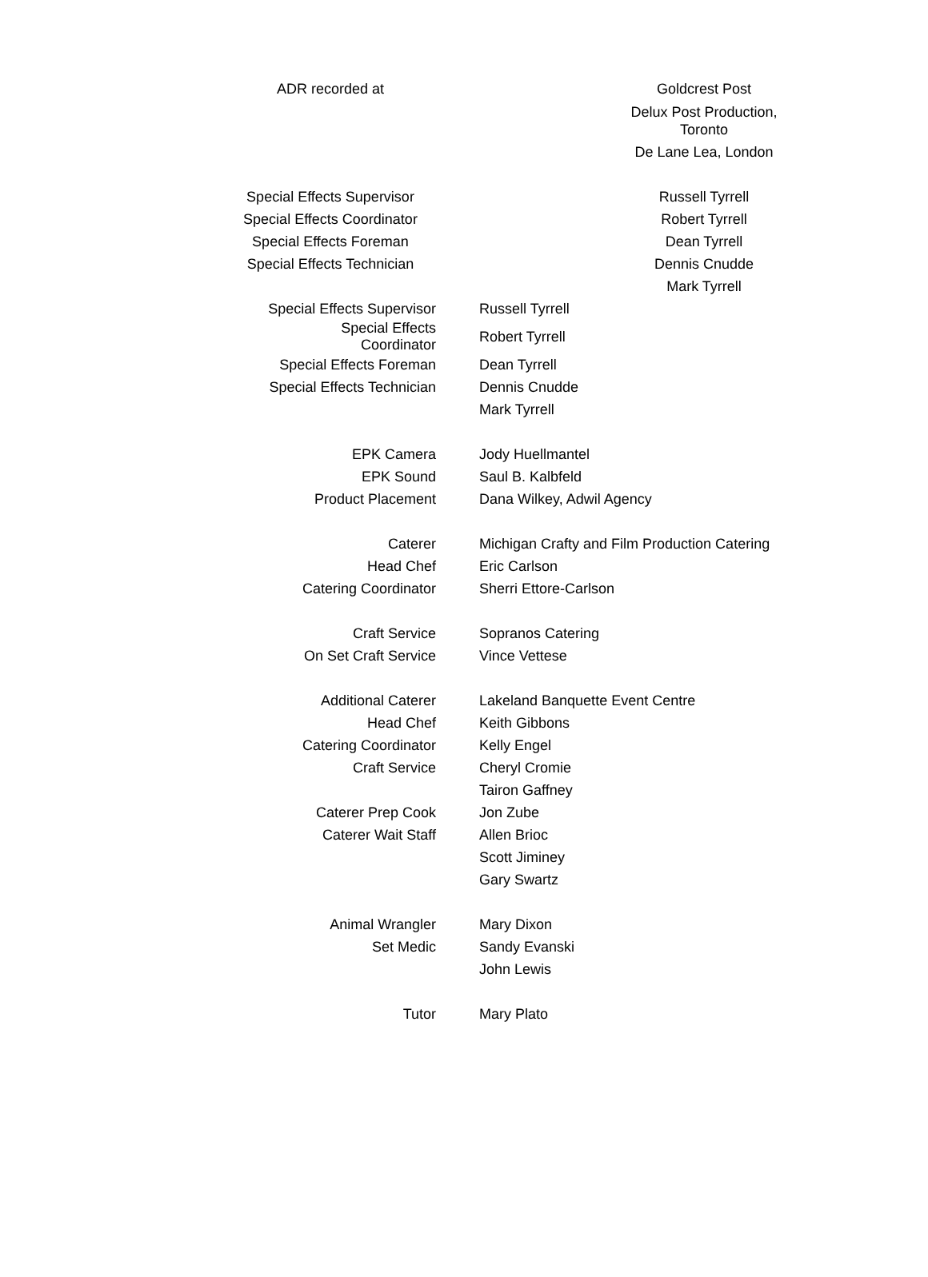| ADR recorded at | Goldcrest Post Delux Post Production, Toronto De Lane Lea, London |
| Special Effects Supervisor | Russell Tyrrell |
| Special Effects Coordinator | Robert Tyrrell |
| Special Effects Foreman | Dean Tyrrell |
| Special Effects Technician | Dennis Cnudde |
| | Mark Tyrrell |
| Special Effects Supervisor | Russell Tyrrell |
| Special Effects Coordinator | Robert Tyrrell |
| Special Effects Foreman | Dean Tyrrell |
| Special Effects Technician | Dennis Cnudde |
| | Mark Tyrrell |
| EPK Camera | Jody Huellmantel |
| EPK Sound | Saul B. Kalbfeld |
| Product Placement | Dana Wilkey, Adwil Agency |
| Caterer | Michigan Crafty and Film Production Catering |
| Head Chef | Eric Carlson |
| Catering Coordinator | Sherri Ettore-Carlson |
| Craft Service | Sopranos Catering |
| On Set Craft Service | Vince Vettese |
| Additional Caterer | Lakeland Banquette Event Centre |
| Head Chef | Keith Gibbons |
| Catering Coordinator | Kelly Engel |
| Craft Service | Cheryl Cromie |
| | Tairon Gaffney |
| Caterer Prep Cook | Jon Zube |
| Caterer Wait Staff | Allen Brioc |
| | Scott Jiminey |
| | Gary Swartz |
| Animal Wrangler | Mary Dixon |
| Set Medic | Sandy Evanski |
| | John Lewis |
| Tutor | Mary Plato |